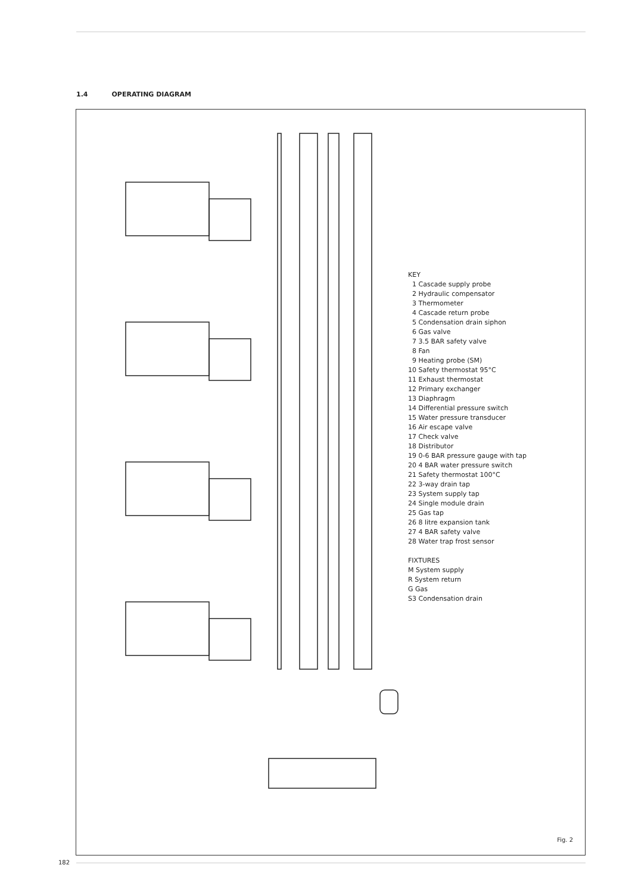1.4 OPERATING DIAGRAM
KEY
1 Cascade supply probe
2 Hydraulic compensator
3 Thermometer
4 Cascade return probe
5 Condensation drain siphon
6 Gas valve
7 3.5 BAR safety valve
8 Fan
9 Heating probe (SM)
10 Safety thermostat 95°C
11 Exhaust thermostat
12 Primary exchanger
13 Diaphragm
14 Differential pressure switch
15 Water pressure transducer
16 Air escape valve
17 Check valve
18 Distributor
19 0-6 BAR pressure gauge with tap
20 4 BAR water pressure switch
21 Safety thermostat 100°C
22 3-way drain tap
23 System supply tap
24 Single module drain
25 Gas tap
26 8 litre expansion tank
27 4 BAR safety valve
28 Water trap frost sensor
FIXTURES
M System supply
R System return
G Gas
S3 Condensation drain
Fig. 2
182